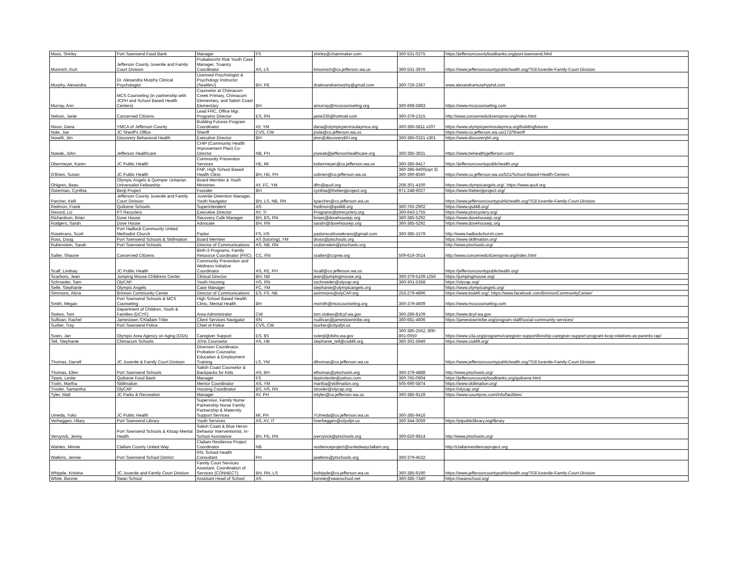| Moss, Shirley | Port Townsend Food Bank | Manager | FS | shirley@chainmaker.com | 360-531-0275 | https://jeffersoncountyfoodbanks.org/port-townsend.html |
| Munnich, Kurt | Jefferson County Juvenile and Family Court Division | Probation/At Risk Youth Case Manager, Truancy Coordinator | AS, LS | kmunnich@co.jefferson.wa.us | 360-531-3976 | https://www.jeffersoncountypublichealth.org/753/Juvenile-Family-Court-Division |
| Murphy, Alexandra | Dr. Alexandra Murphy Clinical Psychologist | Licensed Psychologist & Psychology Instructor (SeattleU) | BH, PE | dralexandramurphy@gmail.com | 360-726-2367 | www.alexandramurphyphd.com |
| Murray, Ann | MCS Counseling (in partnership with JCPH and School Based Health Centers) | Counselor at Chimacum Creek Primary, Chimacum Elementary, and Salish Coast Elementary | BH | amurray@mcscounseling.org | 360-698-5883 | https://www.mcscounseling.com |
| Nelson, Janie | Concerned Citizens | Lead FRC, Office Mgr. Programs Director | ES, RN | janie235@hotmail.com | 360-379-1315 | http://www.concernedcitizenspnw.org/index.html |
| Nixon, Dana | YMCA of Jefferson County | Building Futures Program Coordinator | AY, YM | dana@olympicpeninsulaymca.org | 360-385-5811 x207 | https://www.olympicpeninsulaymca.org/buildingfutures |
| Nole, Joe | JC Sheriff's Office | Sheriff | CVS, CW | jnole@co.jefferson.wa.us | | https://www.co.jefferson.wa.us/172/Sheriff |
| Novelli, Jim | Discovery Behavioral Health | Executive Director | BH | jimn@discoveryBH.org | 360-385-0321 x301 | https://www.discoverybh.org |
| Nowak, John | Jefferson Healthcare | CHIP (Community Health Improvement Plan) Co-Director | NB, PH | jnowak@jeffersonhealthcare.org | 360-385-3831 | https://www.behealthyjefferson.com/ |
| Obermeyer, Karen | JC Public Health | Community Prevention Services | HE, MI | kobermeyer@co.jefferson.wa.us | 360-385-9417 | https://jeffersoncountypublichealth.org/ |
| O'Brien, Susan | JC Public Health | FNP, High School Based Health Clinic | BH, HE, PH | sobrien@co.jefferson.wa.us | 360-385-9400(opt 3) 360-390-8560 | https://www.co.jefferson.wa.us/521/School-Based-Health-Centers |
| Ohlgren, Beau | Olympic Angels & Quimper Unitarian Universalist Fellowship | Board Member & Youth Ministries | AY, FC, YM | dfm@quuf.org | 208-301-4100 | https://www.olympicangels.org/, https://www.quuf.org |
| Osterman, Cynthia | Benji Project | Founder | BH | cynthia@thebenjiproject.org | 971-248-6027 | https://www.thebenjiproject.org/ |
| Parcher, Kelli | Jefferson County Juvenile and Family Court Division | Juvenile Detention Manager, Youth Navigator | BH, LS, NB, RN | kparcher@co.jefferson.wa.us | | https://www.jeffersoncountypublichealth.org/753/Juvenile-Family-Court-Division |
| Redmon, Frank | Quilcene Schools | Superintendent | AS | fredmon@qsd48.org | 360-765-2902 | https://www.qsd48.org/ |
| Revord, Liz | PT Recyclery | Executive Director | AY, Tr | Programs@ptrecyclery.org | 360-643-1755 | https://www.ptrecyclery.org/ |
| Richardson, Brian | Dove House | Recovery Cafe Manager | BH, BS, RN | brianr@dovehousejc.org | 360-385-5292 | https://www.dovehousejc.org/ |
| Rodgers, Sarah | Dove House | Advocate | BH, RN | sarahr@dovehousejc.org | 360-385-5292 | https://www.dovehousejc.org |
| Rosekrans, Scott | Port Hadlock Community United Methodist Church | Pastor | FS, HS | pastorscottrosekrans@gmail.com | 360-385-1579 | http://www.hadlockchurch.com |
| Ross, Doug | Port Townsend Schools & Skillmation | Board Member | AS (tutoring), YM | dross@ptschools.org | | https://www.skillmation.org/ |
| Rubenstein, Sarah | Port Townsend Schools | Director of Communications | AS, NB, RN | srubenstein@ptschools.org | | http://www.ptschools.org/ |
| Salter, Shaune | Concerned Citizens | Birth-3 Programs, Family Resource Coordinator (FRC) | CC, RN | ssalter@ccpnw.org | 509-619-3014 | http://www.concernedcitizenspnw.org/index.html |
| Scalf, Lindsay | JC Public Health | Community Prevention and Wellness Initiative Coordinator | AS, PE, PH | lscalf@co.jefferson.wa.us | | https://jeffersoncountypublichealth.org/ |
| Scarboro, Jean | Jumping Mouse Childrens Center | Clinical Director | BH, NB | jean@jumpingmouse.org | 360-379-5109 x256 | https://jumpingmouse.org/ |
| Schroeder, Sam | OlyCAP | Youth Housing | HS, RN | sschroeder@olycap.org | 360-301-5358 | https://olycap.org/ |
| Selle, Stephanie | Olympic Angels | Case Manager | FC, YM | stephanie@olympicangels.org | | https://www.olympicangels.org/ |
| Simmons, Alicia | Brinnon Community Center | Director of Communications | ES, FS, NB | asimmons@olyCAP.org | 253-279-4896 | https://www.bsd46.org/, https://www.facebook.com/BrinnonCommunityCenter/ |
| Smith, Megan | Port Townsend Schools & MCS Counseling | High School Based Health Clinic, Mental Health | BH | msmith@mcscounseling.org | 360-379-4609 | https://www.mcscounseling.com |
| Stokes, Tom | Department of Children, Youth & Families (DCYF) | Area Administrator | CW | tom.stokes@dcyf.wa.gov | 360-286-8109 | https://www.dcyf.wa.gov |
| Sullivan, Rachel | Jamestown S'Klallam Tribe | Client Services Navigator | RN | rsullivan@jamestowntribe.org | 360-681-4606 | https://jamestowntribe.org/program-staff/social-community-services/ |
| Surber, Troy | Port Townsend Police | Chief of Police | CVS, CW | tsurber@cityofpt.us | | |
| Svien, Jan | Olympic Area Agency on Aging (O3A) | Caregiver Support | ES, $S | svienjl@dshs.wa.gov | 360-385-2552, 800-801-0050 | https://www.o3a.org/programs/caregiver-support/kinship-caregiver-support-program-kcsp-relatives-as-parents-rap/ |
| Tell, Stephanie | Chimacum Schools | Jr/Hs Counselor | AS, HB | stephanie_tell@csd49.org | 360-302-5949 | https://www.csd49.org/ |
| Thomas, Darrell | JC Juvenile & Family Court Division | Diversion Coordinator, Probation Counselor, Education & Employment Training | LS, YM | dthomas@co.jefferson.wa.us | | https://www.jeffersoncountypublichealth.org/753/Juvenile-Family-Court-Division |
| Thomas, Ellen | Port Townsend Schools | Salish Coast Counselor & Backpacks for Kids | AS, BH | ethomas@ptschools.org | 360-379-4888 | http://www.ptschools.org/ |
| Tippis, Leslie | Quilcene Food Bank | Manager | FS | tippinsleslie@yahoo.com | 360-765-0904 | https://jeffersoncountyfoodbanks.org/quilcene.html |
| Trolin, Martha | Skillmation | Mentor Coordinator | AS, YM | martha@skillmation.org | 505-690-5874 | https://www.skillmation.org/ |
| Troxler, Samantha | OlyCAP | Housing Coordinator | BS, HS, RN | stroxler@olycap.org | | https://olycap.org/ |
| Tyler, Matt | JC Parks & Recreation | Manager | AY, PH | mtyler@co.jefferson.wa.us | 360-385-9129 | https://www.countyrec.com/info/facilities/ |
| Umeda, Yuko | JC Public Health | Supervisor, Family Nurse Partnership Nurse Family Partnership & Maternity Support Services | MI, PH | YUmeda@co.jefferson.wa.us | 360-385-9416 | |
| Verheggen, Hilary | Port Townsend Library | Youth Services | AS, AY, IT | hverheggen@cityofpt.us | 360-344-3059 | https://ptpubliclibrary.org/library |
| Vervynck, Jenny | Port Townsend Schools & Kitsap Mental Health | Salish Coast & Blue Heron Behavior Interventionist, In-School Assistance | BH, PE, RN | jvervynck@ptschools.org | 360-620-9814 | http://www.ptschools.org/ |
| Wahlen, Minnie | Clallam County United Way | Clallam Resilience Project Coordinator | NB | resilienceproject@unitedwayclallam.org | | http://clallamresilienceproject.org |
| Watkins, Jennie | Port Townsend School District | RN, School Health Consultant | PH | jwatkins@ptschools.org | 360-379-4532 | |
| Whipple, Kristina | JC Juvenile and Family Court Division | Family Court Services Assistant, Coordination of Services (CONNECT) | BH, RN, LS | kwhipple@co.jefferson.wa.us | 360-385-9190 | https://www.jeffersoncountypublichealth.org/753/Juvenile-Family-Court-Division |
| White, Bonnie | Swan School | Assistant Head of School | AS | bonnie@swanschool.net | 360-385-7340 | https://swanschool.org/ |